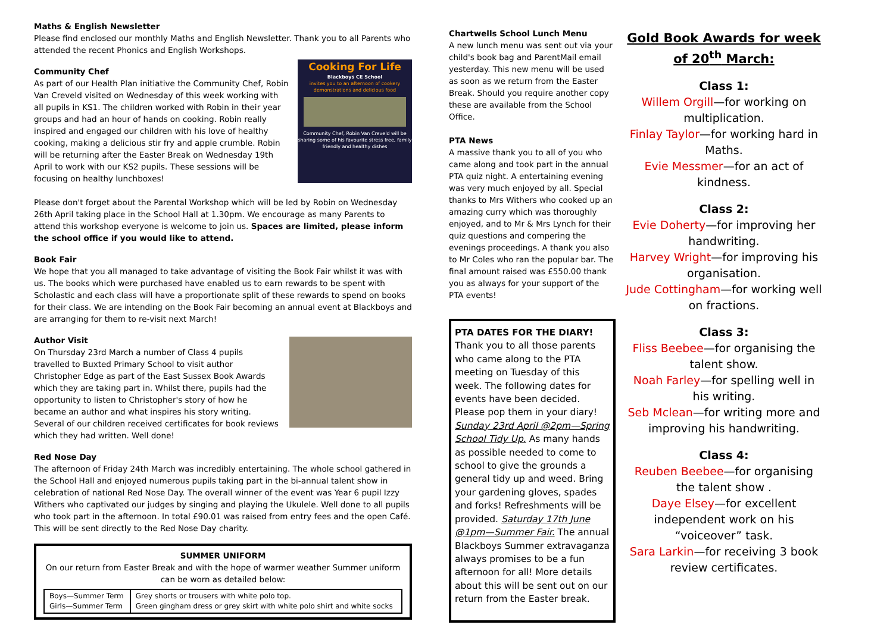Maths & English Newsletter
Please find enclosed our monthly Maths and English Newsletter. Thank you to all Parents who attended the recent Phonics and English Workshops.
Cooking For Life
Blackboys CE School
invites you to an afternoon of cookery demonstrations and delicious food
Community Chef, Robin Van Creveld will be sharing some of his favourite stress free, family friendly and healthy dishes
Community Chef
As part of our Health Plan initiative the Community Chef, Robin Van Creveld visited on Wednesday of this week working with all pupils in KS1. The children worked with Robin in their year groups and had an hour of hands on cooking. Robin really inspired and engaged our children with his love of healthy cooking, making a delicious stir fry and apple crumble. Robin will be returning after the Easter Break on Wednesday 19th April to work with our KS2 pupils. These sessions will be focusing on healthy lunchboxes!
Please don't forget about the Parental Workshop which will be led by Robin on Wednesday 26th April taking place in the School Hall at 1.30pm. We encourage as many Parents to attend this workshop everyone is welcome to join us. Spaces are limited, please inform the school office if you would like to attend.
Book Fair
We hope that you all managed to take advantage of visiting the Book Fair whilst it was with us. The books which were purchased have enabled us to earn rewards to be spent with Scholastic and each class will have a proportionate split of these rewards to spend on books for their class. We are intending on the Book Fair becoming an annual event at Blackboys and are arranging for them to re-visit next March!
Author Visit
On Thursday 23rd March a number of Class 4 pupils travelled to Buxted Primary School to visit author Christopher Edge as part of the East Sussex Book Awards which they are taking part in. Whilst there, pupils had the opportunity to listen to Christopher's story of how he became an author and what inspires his story writing. Several of our children received certificates for book reviews which they had written. Well done!
Red Nose Day
The afternoon of Friday 24th March was incredibly entertaining. The whole school gathered in the School Hall and enjoyed numerous pupils taking part in the bi-annual talent show in celebration of national Red Nose Day. The overall winner of the event was Year 6 pupil Izzy Withers who captivated our judges by singing and playing the Ukulele. Well done to all pupils who took part in the afternoon. In total £90.01 was raised from entry fees and the open Café. This will be sent directly to the Red Nose Day charity.
SUMMER UNIFORM
On our return from Easter Break and with the hope of warmer weather Summer uniform can be worn as detailed below:
| Boys—Summer Term Girls—Summer Term | Grey shorts or trousers with white polo top. Green gingham dress or grey skirt with white polo shirt and white socks |
Chartwells School Lunch Menu
A new lunch menu was sent out via your child's book bag and ParentMail email yesterday. This new menu will be used as soon as we return from the Easter Break. Should you require another copy these are available from the School Office.
PTA News
A massive thank you to all of you who came along and took part in the annual PTA quiz night. A entertaining evening was very much enjoyed by all. Special thanks to Mrs Withers who cooked up an amazing curry which was thoroughly enjoyed, and to Mr & Mrs Lynch for their quiz questions and compering the evenings proceedings. A thank you also to Mr Coles who ran the popular bar. The final amount raised was £550.00 thank you as always for your support of the PTA events!
PTA DATES FOR THE DIARY!
Thank you to all those parents who came along to the PTA meeting on Tuesday of this week. The following dates for events have been decided. Please pop them in your diary! Sunday 23rd April @2pm—Spring School Tidy Up. As many hands as possible needed to come to school to give the grounds a general tidy up and weed. Bring your gardening gloves, spades and forks! Refreshments will be provided. Saturday 17th June @1pm—Summer Fair. The annual Blackboys Summer extravaganza always promises to be a fun afternoon for all! More details about this will be sent out on our return from the Easter break.
Gold Book Awards for week of 20<sup>th</sup> March:
Class 1:
Willem Orgill—for working on multiplication.
Finlay Taylor—for working hard in Maths.
Evie Messmer—for an act of kindness.
Class 2:
Evie Doherty—for improving her handwriting.
Harvey Wright—for improving his organisation.
Jude Cottingham—for working well on fractions.
Class 3:
Fliss Beebee—for organising the talent show.
Noah Farley—for spelling well in his writing.
Seb Mclean—for writing more and improving his handwriting.
Class 4:
Reuben Beebee—for organising the talent show .
Daye Elsey—for excellent independent work on his “voiceover” task.
Sara Larkin—for receiving 3 book review certificates.